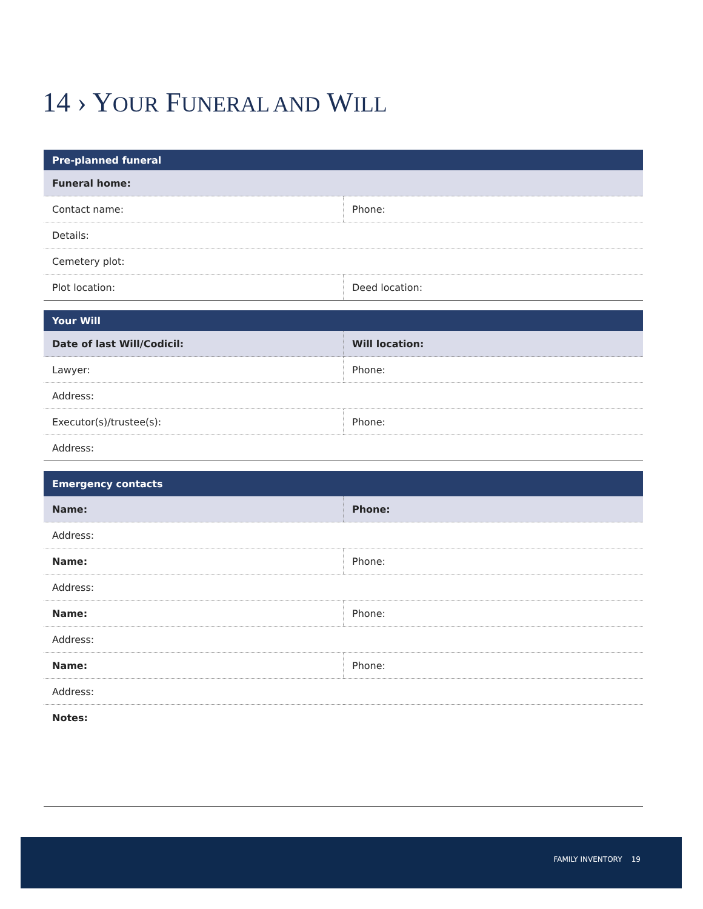14 › Y OUR FUNERAL AND WILL
| Pre-planned funeral | |
| --- | --- |
| Funeral home: | |
| Contact name: | Phone: |
| Details: | |
| Cemetery plot: | |
| Plot location: | Deed location: |
| Your Will | |
| --- | --- |
| Date of last Will/Codicil: | Will location: |
| Lawyer: | Phone: |
| Address: | |
| Executor(s)/trustee(s): | Phone: |
| Address: | |
| Emergency contacts | |
| --- | --- |
| Name: | Phone: |
| Address: | |
| Name: | Phone: |
| Address: | |
| Name: | Phone: |
| Address: | |
| Name: | Phone: |
| Address: | |
| Notes: | |
FAMILY INVENTORY 19